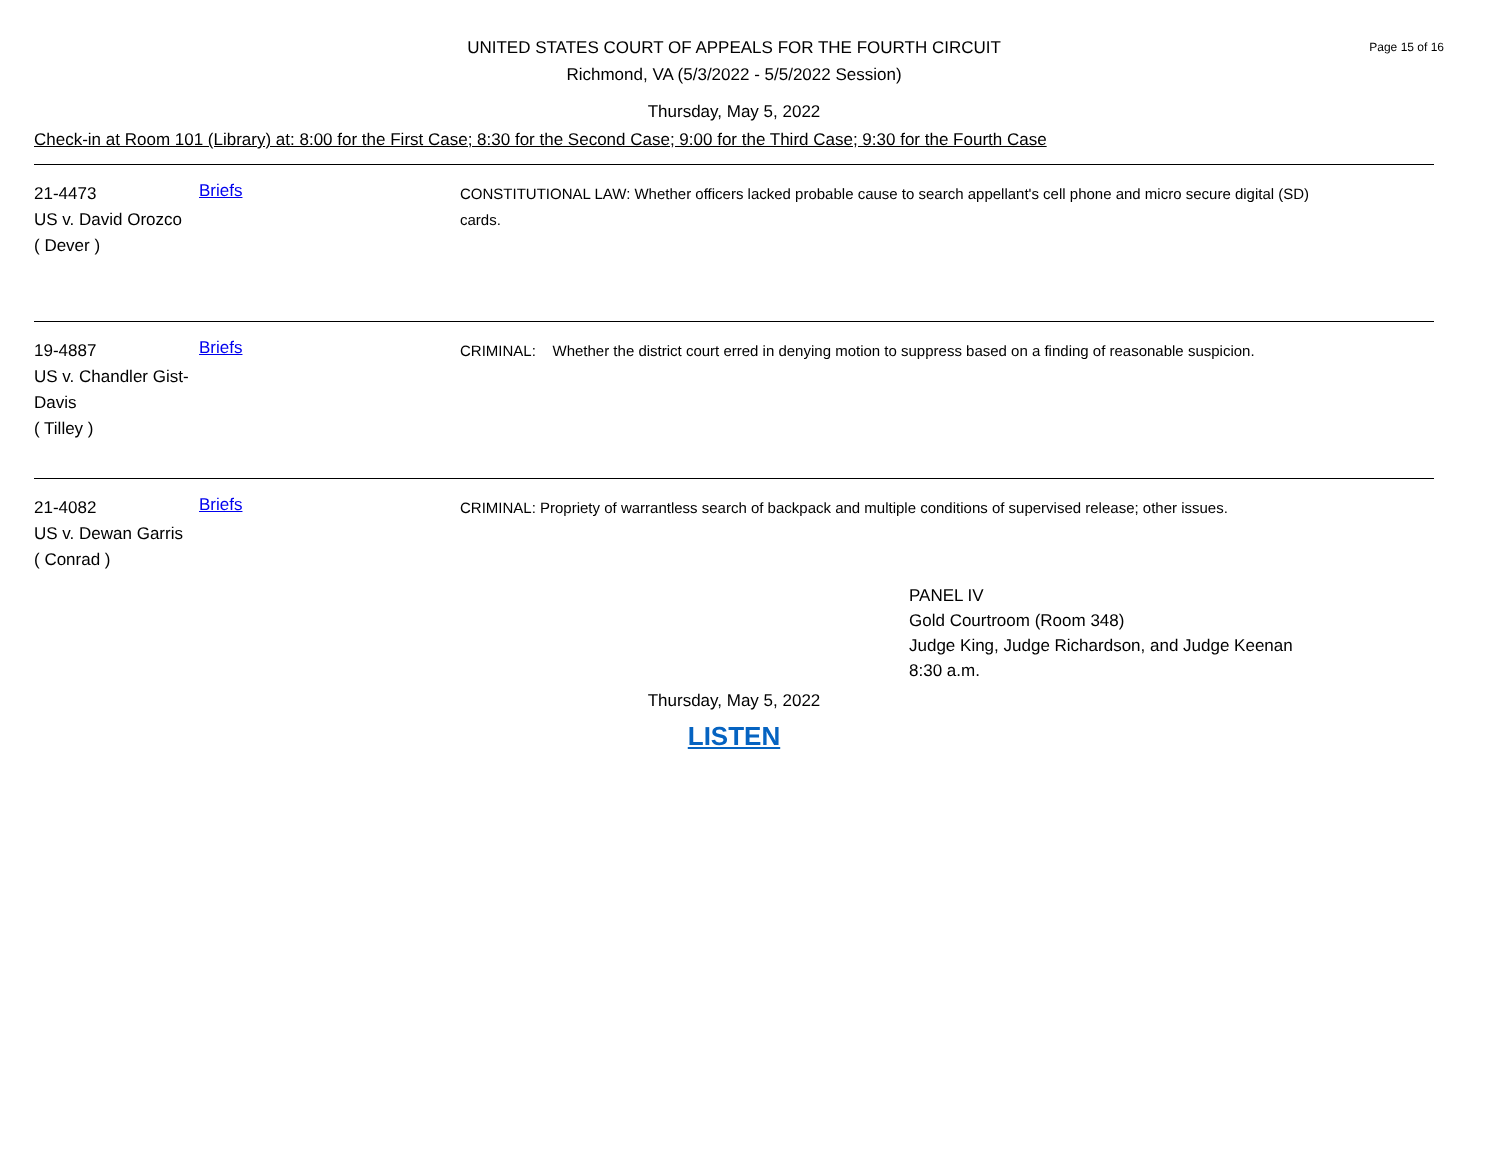UNITED STATES COURT OF APPEALS FOR THE FOURTH CIRCUIT
Richmond, VA (5/3/2022 - 5/5/2022 Session)
Page 15 of 16
Thursday, May 5, 2022
Check-in at Room 101 (Library) at: 8:00 for the First Case; 8:30 for the Second Case; 9:00 for the Third Case; 9:30 for the Fourth Case
21-4473
US v. David Orozco
( Dever )
Briefs
CONSTITUTIONAL LAW: Whether officers lacked probable cause to search appellant's cell phone and micro secure digital (SD) cards.
19-4887
US v. Chandler Gist-Davis
( Tilley )
Briefs
CRIMINAL: Whether the district court erred in denying motion to suppress based on a finding of reasonable suspicion.
21-4082
US v. Dewan Garris
( Conrad )
Briefs
CRIMINAL: Propriety of warrantless search of backpack and multiple conditions of supervised release; other issues.
PANEL IV
Gold Courtroom (Room 348)
Judge King, Judge Richardson, and Judge Keenan
8:30 a.m.
Thursday, May 5, 2022
LISTEN